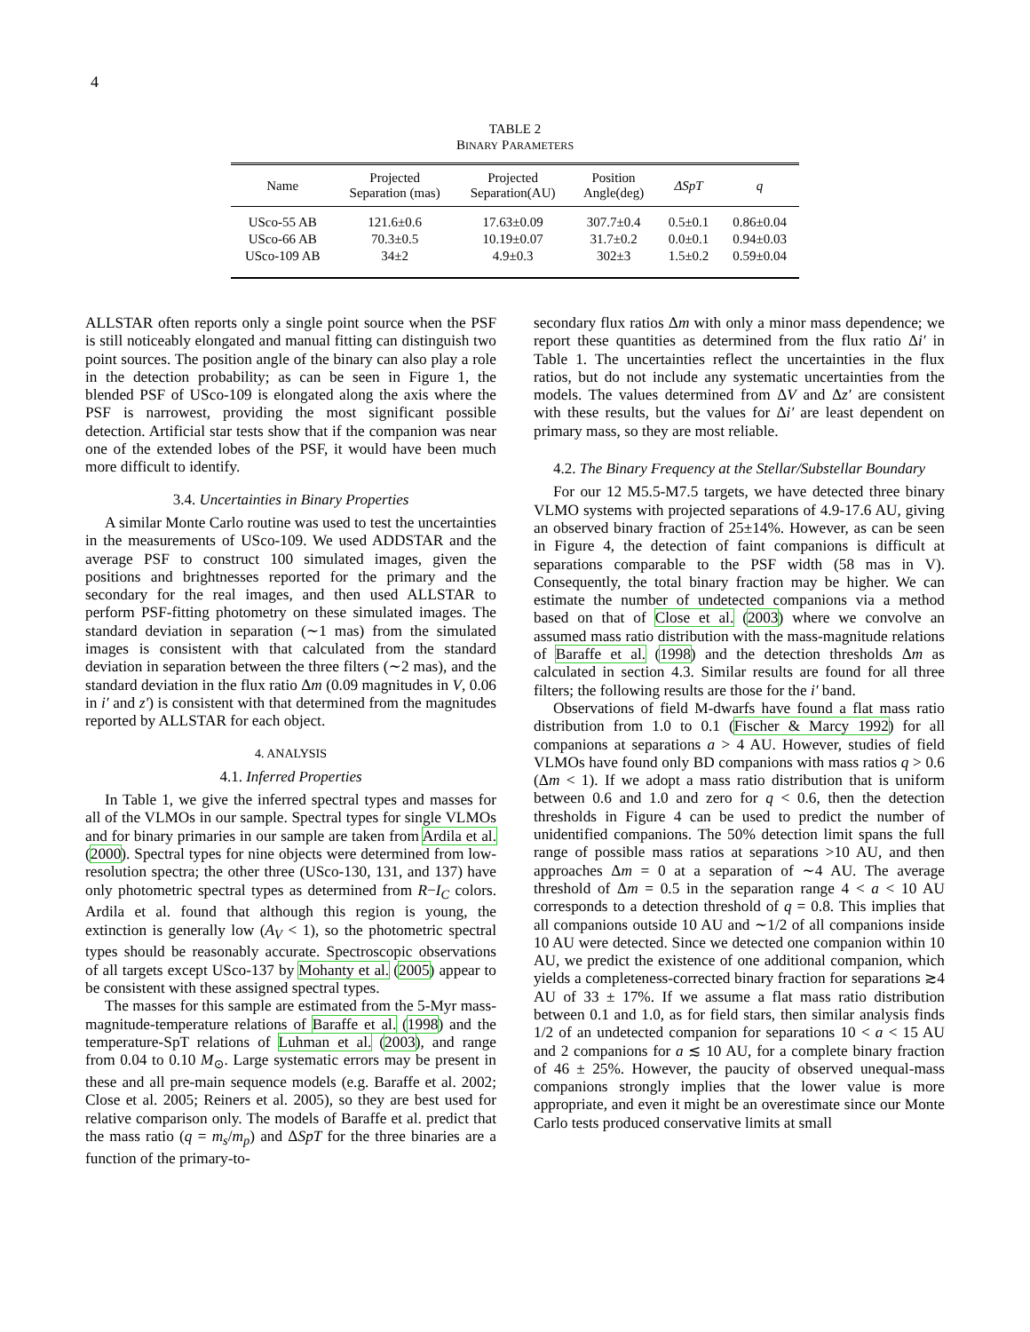4
TABLE 2
BINARY PARAMETERS
| Name | Projected Separation (mas) | Projected Separation(AU) | Position Angle(deg) | ΔSpT | q |
| --- | --- | --- | --- | --- | --- |
| USco-55 AB | 121.6±0.6 | 17.63±0.09 | 307.7±0.4 | 0.5±0.1 | 0.86±0.04 |
| USco-66 AB | 70.3±0.5 | 10.19±0.07 | 31.7±0.2 | 0.0±0.1 | 0.94±0.03 |
| USco-109 AB | 34±2 | 4.9±0.3 | 302±3 | 1.5±0.2 | 0.59±0.04 |
ALLSTAR often reports only a single point source when the PSF is still noticeably elongated and manual fitting can distinguish two point sources. The position angle of the binary can also play a role in the detection probability; as can be seen in Figure 1, the blended PSF of USco-109 is elongated along the axis where the PSF is narrowest, providing the most significant possible detection. Artificial star tests show that if the companion was near one of the extended lobes of the PSF, it would have been much more difficult to identify.
3.4. Uncertainties in Binary Properties
A similar Monte Carlo routine was used to test the uncertainties in the measurements of USco-109. We used ADDSTAR and the average PSF to construct 100 simulated images, given the positions and brightnesses reported for the primary and the secondary for the real images, and then used ALLSTAR to perform PSF-fitting photometry on these simulated images. The standard deviation in separation (∼1 mas) from the simulated images is consistent with that calculated from the standard deviation in separation between the three filters (∼2 mas), and the standard deviation in the flux ratio Δm (0.09 magnitudes in V, 0.06 in i′ and z′) is consistent with that determined from the magnitudes reported by ALLSTAR for each object.
4. ANALYSIS
4.1. Inferred Properties
In Table 1, we give the inferred spectral types and masses for all of the VLMOs in our sample. Spectral types for single VLMOs and for binary primaries in our sample are taken from Ardila et al. (2000). Spectral types for nine objects were determined from low-resolution spectra; the other three (USco-130, 131, and 137) have only photometric spectral types as determined from R−I<sub>C</sub> colors. Ardila et al. found that although this region is young, the extinction is generally low (A<sub>V</sub> < 1), so the photometric spectral types should be reasonably accurate. Spectroscopic observations of all targets except USco-137 by Mohanty et al. (2005) appear to be consistent with these assigned spectral types.
The masses for this sample are estimated from the 5-Myr mass-magnitude-temperature relations of Baraffe et al. (1998) and the temperature-SpT relations of Luhman et al. (2003), and range from 0.04 to 0.10 M<sub>⊙</sub>. Large systematic errors may be present in these and all pre-main sequence models (e.g. Baraffe et al. 2002; Close et al. 2005; Reiners et al. 2005), so they are best used for relative comparison only. The models of Baraffe et al. predict that the mass ratio (q = m<sub>s</sub>/m<sub>p</sub>) and ΔSpT for the three binaries are a function of the primary-to-
secondary flux ratios Δm with only a minor mass dependence; we report these quantities as determined from the flux ratio Δi′ in Table 1. The uncertainties reflect the uncertainties in the flux ratios, but do not include any systematic uncertainties from the models. The values determined from ΔV and Δz′ are consistent with these results, but the values for Δi′ are least dependent on primary mass, so they are most reliable.
4.2. The Binary Frequency at the Stellar/Substellar Boundary
For our 12 M5.5-M7.5 targets, we have detected three binary VLMO systems with projected separations of 4.9-17.6 AU, giving an observed binary fraction of 25±14%. However, as can be seen in Figure 4, the detection of faint companions is difficult at separations comparable to the PSF width (58 mas in V). Consequently, the total binary fraction may be higher. We can estimate the number of undetected companions via a method based on that of Close et al. (2003) where we convolve an assumed mass ratio distribution with the mass-magnitude relations of Baraffe et al. (1998) and the detection thresholds Δm as calculated in section 4.3. Similar results are found for all three filters; the following results are those for the i′ band.
Observations of field M-dwarfs have found a flat mass ratio distribution from 1.0 to 0.1 (Fischer & Marcy 1992) for all companions at separations a > 4 AU. However, studies of field VLMOs have found only BD companions with mass ratios q > 0.6 (Δm < 1). If we adopt a mass ratio distribution that is uniform between 0.6 and 1.0 and zero for q < 0.6, then the detection thresholds in Figure 4 can be used to predict the number of unidentified companions. The 50% detection limit spans the full range of possible mass ratios at separations >10 AU, and then approaches Δm = 0 at a separation of ∼4 AU. The average threshold of Δm = 0.5 in the separation range 4 < a < 10 AU corresponds to a detection threshold of q = 0.8. This implies that all companions outside 10 AU and ∼1/2 of all companions inside 10 AU were detected. Since we detected one companion within 10 AU, we predict the existence of one additional companion, which yields a completeness-corrected binary fraction for separations ≳4 AU of 33 ± 17%. If we assume a flat mass ratio distribution between 0.1 and 1.0, as for field stars, then similar analysis finds 1/2 of an undetected companion for separations 10 < a < 15 AU and 2 companions for a ≲ 10 AU, for a complete binary fraction of 46 ± 25%. However, the paucity of observed unequal-mass companions strongly implies that the lower value is more appropriate, and even it might be an overestimate since our Monte Carlo tests produced conservative limits at small